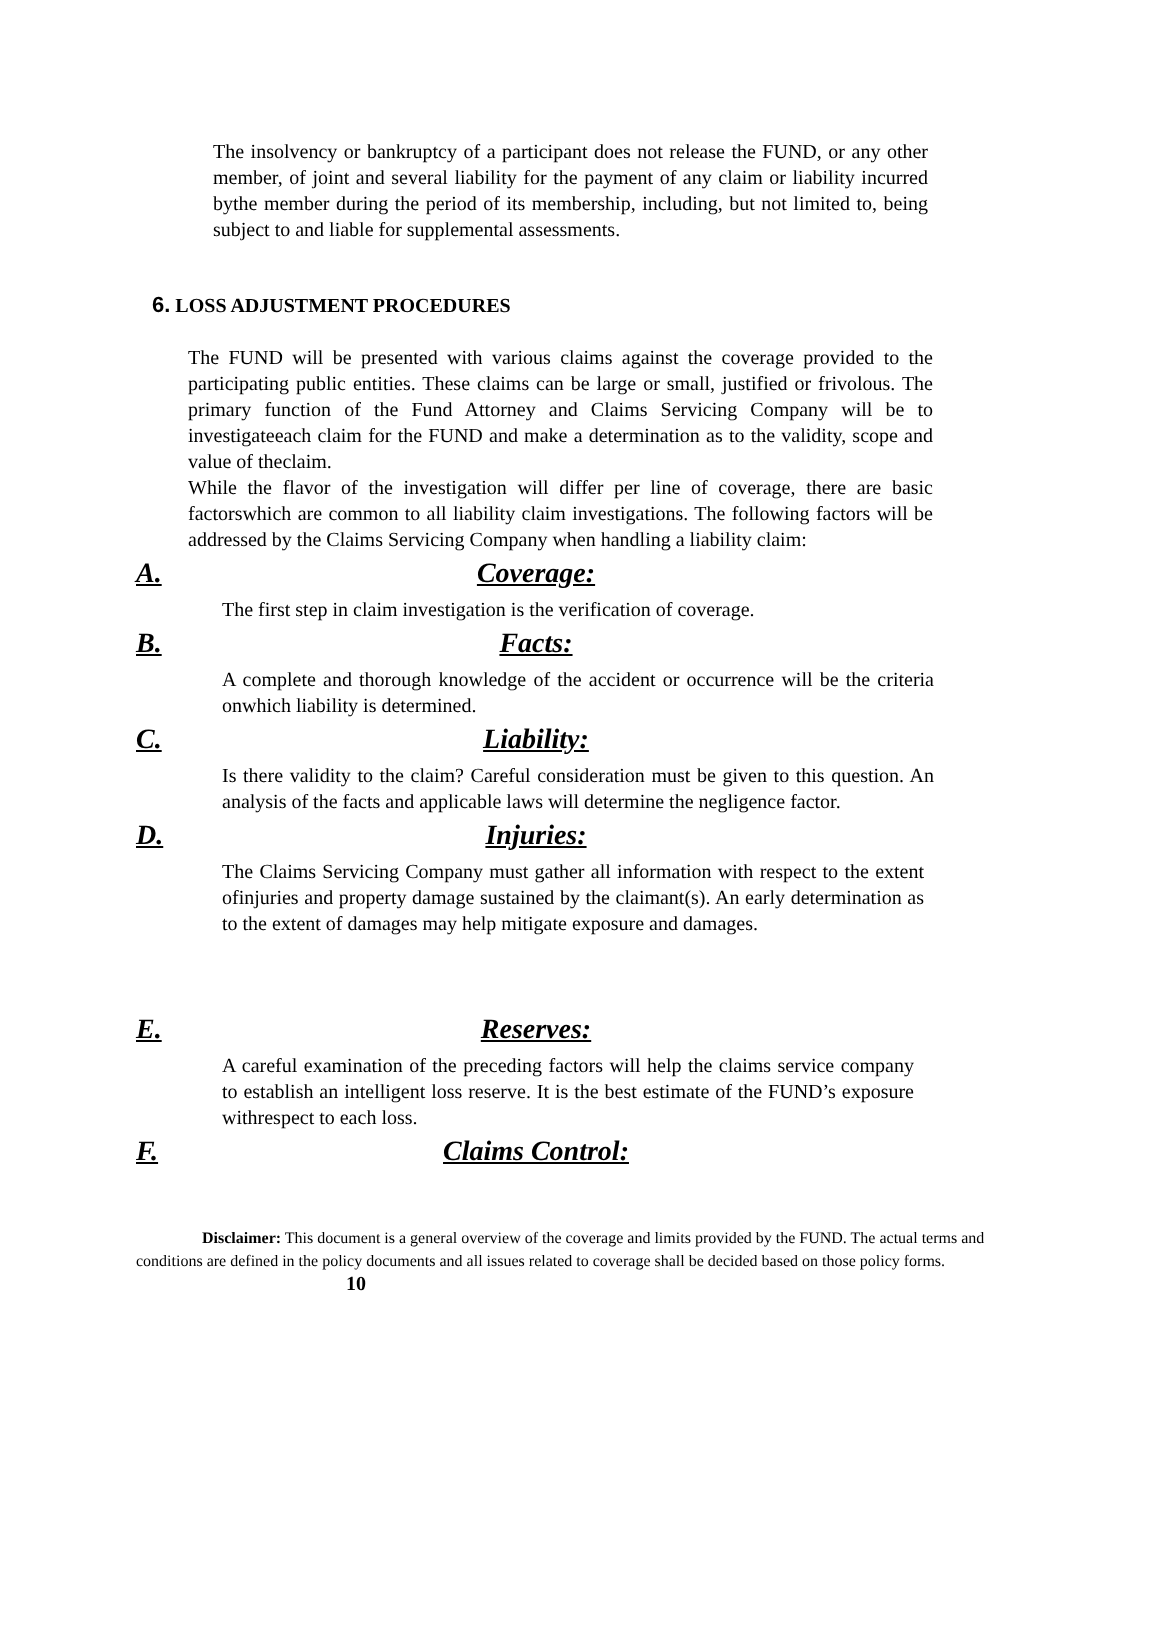The insolvency or bankruptcy of a participant does not release the FUND, or any other member, of joint and several liability for the payment of any claim or liability incurred bythe member during the period of its membership, including, but not limited to, being subject to and liable for supplemental assessments.
6. LOSS ADJUSTMENT PROCEDURES
The FUND will be presented with various claims against the coverage provided to the participating public entities. These claims can be large or small, justified or frivolous. The primary function of the Fund Attorney and Claims Servicing Company will be to investigateeach claim for the FUND and make a determination as to the validity, scope and value of theclaim.
While the flavor of the investigation will differ per line of coverage, there are basic factorswhich are common to all liability claim investigations. The following factors will be addressed by the Claims Servicing Company when handling a liability claim:
A. Coverage:
The first step in claim investigation is the verification of coverage.
B. Facts:
A complete and thorough knowledge of the accident or occurrence will be the criteria onwhich liability is determined.
C. Liability:
Is there validity to the claim? Careful consideration must be given to this question. An analysis of the facts and applicable laws will determine the negligence factor.
D. Injuries:
The Claims Servicing Company must gather all information with respect to the extent ofinjuries and property damage sustained by the claimant(s). An early determination as to the extent of damages may help mitigate exposure and damages.
E. Reserves:
A careful examination of the preceding factors will help the claims service company to establish an intelligent loss reserve. It is the best estimate of the FUND’s exposure withrespect to each loss.
F. Claims Control:
Disclaimer: This document is a general overview of the coverage and limits provided by the FUND. The actual terms and conditions are defined in the policy documents and all issues related to coverage shall be decided based on those policy forms. 10